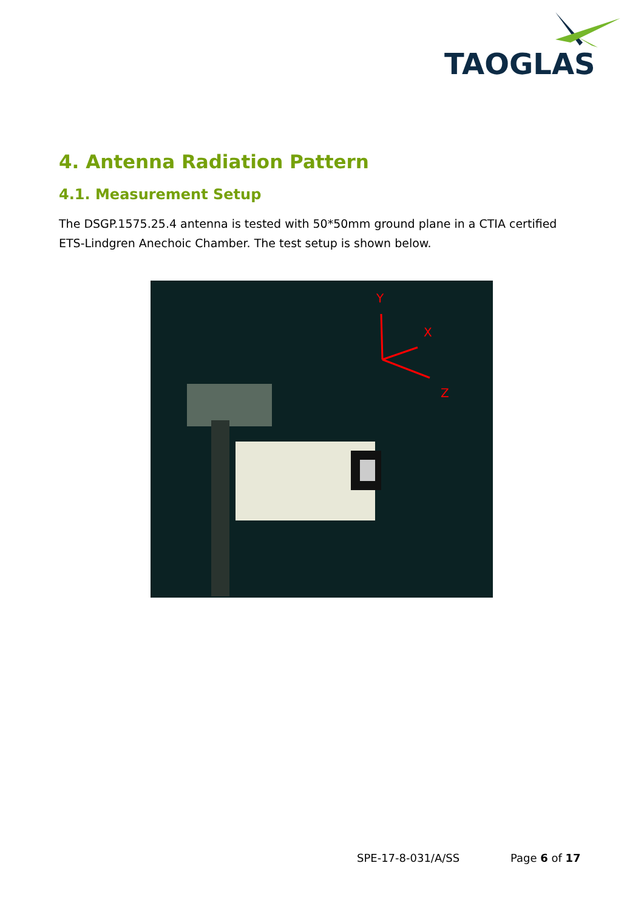TAOGLAS
4. Antenna Radiation Pattern
4.1. Measurement Setup
The DSGP.1575.25.4 antenna is tested with 50*50mm ground plane in a CTIA certified ETS-Lindgren Anechoic Chamber. The test setup is shown below.
Y
X
Z
SPE-17-8-031/A/SS Page 6 of 17